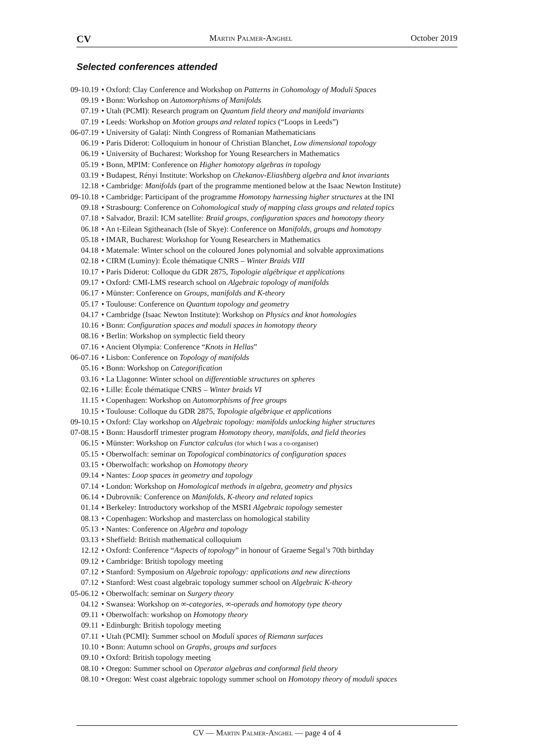CV Martin Palmer-Anghel October 2019
Selected conferences attended
| 09-10.19 | • Oxford: Clay Conference and Workshop on Patterns in Cohomology of Moduli Spaces |
| 09.19 | • Bonn: Workshop on Automorphisms of Manifolds |
| 07.19 | • Utah (PCMI): Research program on Quantum field theory and manifold invariants |
| 07.19 | • Leeds: Workshop on Motion groups and related topics (“Loops in Leeds”) |
| 06-07.19 | • University of Galați: Ninth Congress of Romanian Mathematicians |
| 06.19 | • Paris Diderot: Colloquium in honour of Christian Blanchet, Low dimensional topology |
| 06.19 | • University of Bucharest: Workshop for Young Researchers in Mathematics |
| 05.19 | • Bonn, MPIM: Conference on Higher homotopy algebras in topology |
| 03.19 | • Budapest, Rényi Institute: Workshop on Chekanov-Eliashberg algebra and knot invariants |
| 12.18 | • Cambridge: Manifolds (part of the programme mentioned below at the Isaac Newton Institute) |
| 09-10.18 | • Cambridge: Participant of the programme Homotopy harnessing higher structures at the INI |
| 09.18 | • Strasbourg: Conference on Cohomological study of mapping class groups and related topics |
| 07.18 | • Salvador, Brazil: ICM satellite: Braid groups, configuration spaces and homotopy theory |
| 06.18 | • An t-Eilean Sgitheanach (Isle of Skye): Conference on Manifolds, groups and homotopy |
| 05.18 | • IMAR, Bucharest: Workshop for Young Researchers in Mathematics |
| 04.18 | • Matemale: Winter school on the coloured Jones polynomial and solvable approximations |
| 02.18 | • CIRM (Luminy): École thématique CNRS – Winter Braids VIII |
| 10.17 | • Paris Diderot: Colloque du GDR 2875, Topologie algébrique et applications |
| 09.17 | • Oxford: CMI-LMS research school on Algebraic topology of manifolds |
| 06.17 | • Münster: Conference on Groups, manifolds and K-theory |
| 05.17 | • Toulouse: Conference on Quantum topology and geometry |
| 04.17 | • Cambridge (Isaac Newton Institute): Workshop on Physics and knot homologies |
| 10.16 | • Bonn: Configuration spaces and moduli spaces in homotopy theory |
| 08.16 | • Berlin: Workshop on symplectic field theory |
| 07.16 | • Ancient Olympia: Conference “ Knots in Hellas ” |
| 06-07.16 | • Lisbon: Conference on Topology of manifolds |
| 05.16 | • Bonn: Workshop on Categorification |
| 03.16 | • La Llagonne: Winter school on differentiable structures on spheres |
| 02.16 | • Lille: École thématique CNRS – Winter braids VI |
| 11.15 | • Copenhagen: Workshop on Automorphisms of free groups |
| 10.15 | • Toulouse: Colloque du GDR 2875, Topologie algébrique et applications |
| 09-10.15 | • Oxford: Clay workshop on Algebraic topology: manifolds unlocking higher structures |
| 07-08.15 | • Bonn: Hausdorff trimester program Homotopy theory, manifolds, and field theories |
| 06.15 | • Münster: Workshop on Functor calculus (for which I was a co-organiser) |
| 05.15 | • Oberwolfach: seminar on Topological combinatorics of configuration spaces |
| 03.15 | • Oberwolfach: workshop on Homotopy theory |
| 09.14 | • Nantes: Loop spaces in geometry and topology |
| 07.14 | • London: Workshop on Homological methods in algebra, geometry and physics |
| 06.14 | • Dubrovnik: Conference on Manifolds, K-theory and related topics |
| 01.14 | • Berkeley: Introductory workshop of the MSRI Algebraic topology semester |
| 08.13 | • Copenhagen: Workshop and masterclass on homological stability |
| 05.13 | • Nantes: Conference on Algebra and topology |
| 03.13 | • Sheffield: British mathematical colloquium |
| 12.12 | • Oxford: Conference “ Aspects of topology ” in honour of Graeme Segal’s 70th birthday |
| 09.12 | • Cambridge: British topology meeting |
| 07.12 | • Stanford: Symposium on Algebraic topology: applications and new directions |
| 07.12 | • Stanford: West coast algebraic topology summer school on Algebraic K-theory |
| 05-06.12 | • Oberwolfach: seminar on Surgery theory |
| 04.12 | • Swansea: Workshop on ∞-categories, ∞-operads and homotopy type theory |
| 09.11 | • Oberwolfach: workshop on Homotopy theory |
| 09.11 | • Edinburgh: British topology meeting |
| 07.11 | • Utah (PCMI): Summer school on Moduli spaces of Riemann surfaces |
| 10.10 | • Bonn: Autumn school on Graphs, groups and surfaces |
| 09.10 | • Oxford: British topology meeting |
| 08.10 | • Oregon: Summer school on Operator algebras and conformal field theory |
| 08.10 | • Oregon: West coast algebraic topology summer school on Homotopy theory of moduli spaces |
CV — Martin Palmer-Anghel — page 4 of 4